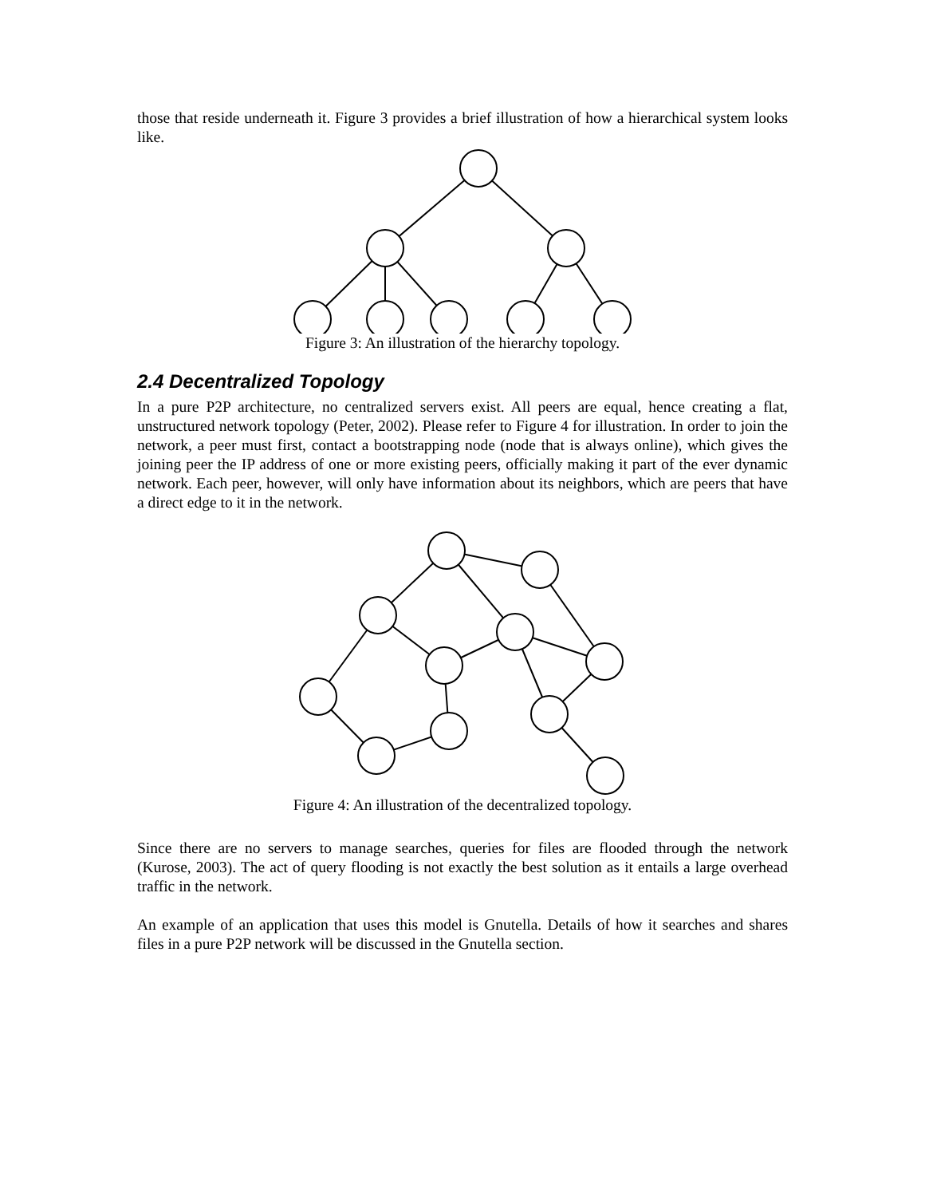those that reside underneath it. Figure 3 provides a brief illustration of how a hierarchical system looks like.
Figure 3: An illustration of the hierarchy topology.
2.4 Decentralized Topology
In a pure P2P architecture, no centralized servers exist. All peers are equal, hence creating a flat, unstructured network topology (Peter, 2002). Please refer to Figure 4 for illustration. In order to join the network, a peer must first, contact a bootstrapping node (node that is always online), which gives the joining peer the IP address of one or more existing peers, officially making it part of the ever dynamic network. Each peer, however, will only have information about its neighbors, which are peers that have a direct edge to it in the network.
Figure 4: An illustration of the decentralized topology.
Since there are no servers to manage searches, queries for files are flooded through the network (Kurose, 2003). The act of query flooding is not exactly the best solution as it entails a large overhead traffic in the network.
An example of an application that uses this model is Gnutella. Details of how it searches and shares files in a pure P2P network will be discussed in the Gnutella section.